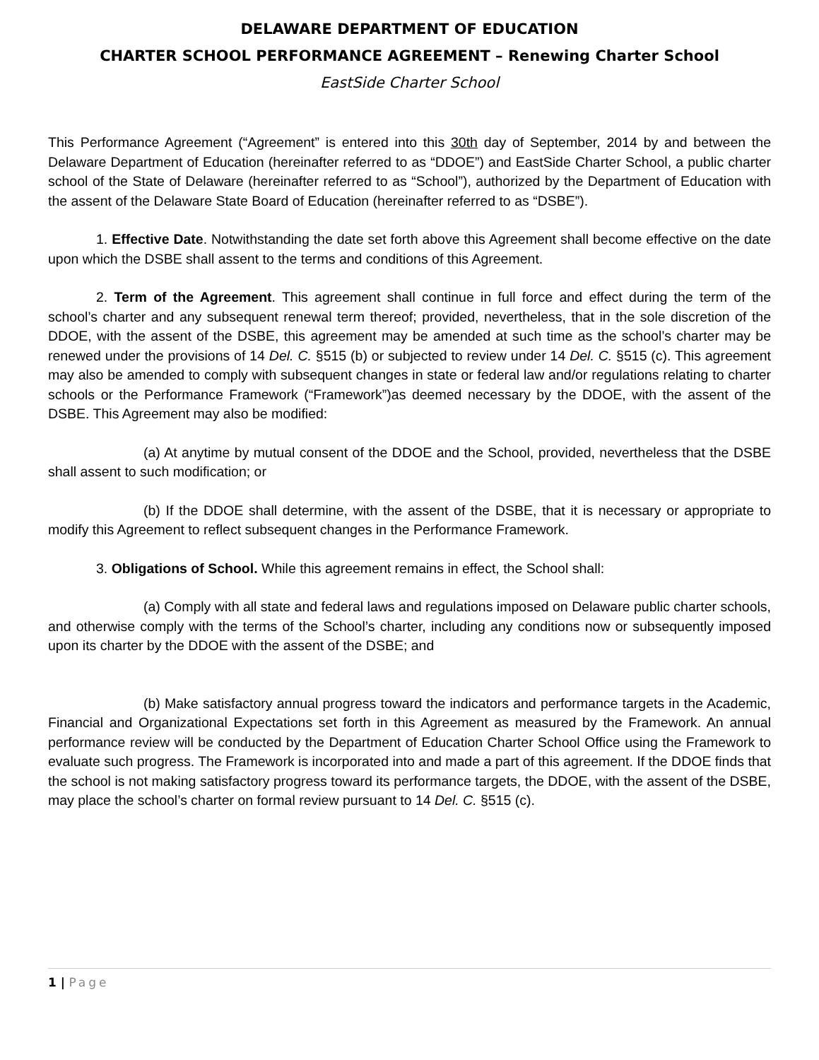DELAWARE DEPARTMENT OF EDUCATION
CHARTER SCHOOL PERFORMANCE AGREEMENT – Renewing Charter School
EastSide Charter School
This Performance Agreement (“Agreement” is entered into this 30th day of September, 2014 by and between the Delaware Department of Education (hereinafter referred to as “DDOE”) and EastSide Charter School, a public charter school of the State of Delaware (hereinafter referred to as “School”), authorized by the Department of Education with the assent of the Delaware State Board of Education (hereinafter referred to as “DSBE”).
1. Effective Date. Notwithstanding the date set forth above this Agreement shall become effective on the date upon which the DSBE shall assent to the terms and conditions of this Agreement.
2. Term of the Agreement. This agreement shall continue in full force and effect during the term of the school’s charter and any subsequent renewal term thereof; provided, nevertheless, that in the sole discretion of the DDOE, with the assent of the DSBE, this agreement may be amended at such time as the school’s charter may be renewed under the provisions of 14 Del. C. §515 (b) or subjected to review under 14 Del. C. §515 (c). This agreement may also be amended to comply with subsequent changes in state or federal law and/or regulations relating to charter schools or the Performance Framework (“Framework”)as deemed necessary by the DDOE, with the assent of the DSBE. This Agreement may also be modified:
(a) At anytime by mutual consent of the DDOE and the School, provided, nevertheless that the DSBE shall assent to such modification; or
(b) If the DDOE shall determine, with the assent of the DSBE, that it is necessary or appropriate to modify this Agreement to reflect subsequent changes in the Performance Framework.
3. Obligations of School. While this agreement remains in effect, the School shall:
(a) Comply with all state and federal laws and regulations imposed on Delaware public charter schools, and otherwise comply with the terms of the School’s charter, including any conditions now or subsequently imposed upon its charter by the DDOE with the assent of the DSBE; and
(b) Make satisfactory annual progress toward the indicators and performance targets in the Academic, Financial and Organizational Expectations set forth in this Agreement as measured by the Framework. An annual performance review will be conducted by the Department of Education Charter School Office using the Framework to evaluate such progress. The Framework is incorporated into and made a part of this agreement. If the DDOE finds that the school is not making satisfactory progress toward its performance targets, the DDOE, with the assent of the DSBE, may place the school’s charter on formal review pursuant to 14 Del. C. §515 (c).
1 | Page